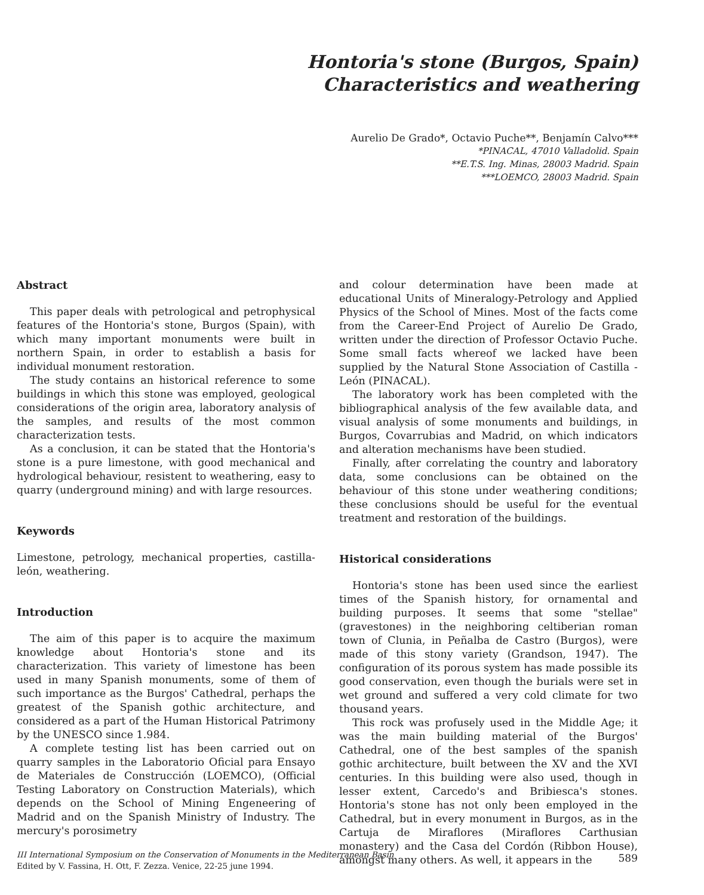Hontoria's stone (Burgos, Spain)
Characteristics and weathering
Aurelio De Grado*, Octavio Puche**, Benjamín Calvo***
*PINACAL, 47010 Valladolid. Spain
**E.T.S. Ing. Minas, 28003 Madrid. Spain
***LOEMCO, 28003 Madrid. Spain
Abstract
This paper deals with petrological and petrophysical features of the Hontoria's stone, Burgos (Spain), with which many important monuments were built in northern Spain, in order to establish a basis for individual monument restoration.
The study contains an historical reference to some buildings in which this stone was employed, geological considerations of the origin area, laboratory analysis of the samples, and results of the most common characterization tests.
As a conclusion, it can be stated that the Hontoria's stone is a pure limestone, with good mechanical and hydrological behaviour, resistent to weathering, easy to quarry (underground mining) and with large resources.
Keywords
Limestone, petrology, mechanical properties, castilla-león, weathering.
Introduction
The aim of this paper is to acquire the maximum knowledge about Hontoria's stone and its characterization. This variety of limestone has been used in many Spanish monuments, some of them of such importance as the Burgos' Cathedral, perhaps the greatest of the Spanish gothic architecture, and considered as a part of the Human Historical Patrimony by the UNESCO since 1.984.
A complete testing list has been carried out on quarry samples in the Laboratorio Oficial para Ensayo de Materiales de Construcción (LOEMCO), (Official Testing Laboratory on Construction Materials), which depends on the School of Mining Engeneering of Madrid and on the Spanish Ministry of Industry. The mercury's porosimetry
and colour determination have been made at educational Units of Mineralogy-Petrology and Applied Physics of the School of Mines. Most of the facts come from the Career-End Project of Aurelio De Grado, written under the direction of Professor Octavio Puche. Some small facts whereof we lacked have been supplied by the Natural Stone Association of Castilla - León (PINACAL).
The laboratory work has been completed with the bibliographical analysis of the few available data, and visual analysis of some monuments and buildings, in Burgos, Covarrubias and Madrid, on which indicators and alteration mechanisms have been studied.
Finally, after correlating the country and laboratory data, some conclusions can be obtained on the behaviour of this stone under weathering conditions; these conclusions should be useful for the eventual treatment and restoration of the buildings.
Historical considerations
Hontoria's stone has been used since the earliest times of the Spanish history, for ornamental and building purposes. It seems that some "stellae" (gravestones) in the neighboring celtiberian roman town of Clunia, in Peñalba de Castro (Burgos), were made of this stony variety (Grandson, 1947). The configuration of its porous system has made possible its good conservation, even though the burials were set in wet ground and suffered a very cold climate for two thousand years.
This rock was profusely used in the Middle Age; it was the main building material of the Burgos' Cathedral, one of the best samples of the spanish gothic architecture, built between the XV and the XVI centuries. In this building were also used, though in lesser extent, Carcedo's and Bribiesca's stones. Hontoria's stone has not only been employed in the Cathedral, but in every monument in Burgos, as in the Cartuja de Miraflores (Miraflores Carthusian monastery) and the Casa del Cordón (Ribbon House), amongst many others. As well, it appears in the
III International Symposium on the Conservation of Monuments in the Mediterranean Basin
Edited by V. Fassina, H. Ott, F. Zezza. Venice, 22-25 june 1994.
589